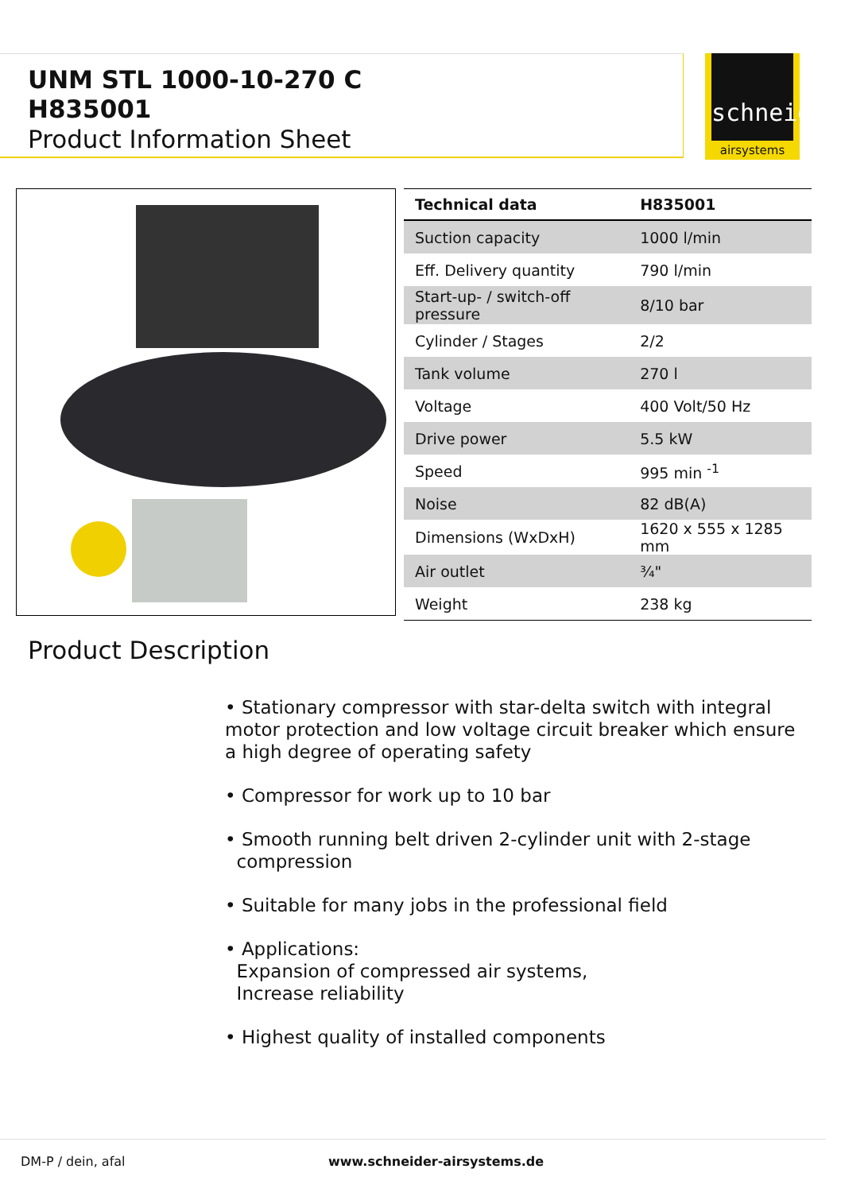UNM STL 1000-10-270 C
H835001
Product Information Sheet
schneider
airsystems
| Technical data | H835001 |
| --- | --- |
| Suction capacity | 1000 l/min |
| Eff. Delivery quantity | 790 l/min |
| Start-up- / switch-off pressure | 8/10 bar |
| Cylinder / Stages | 2/2 |
| Tank volume | 270 l |
| Voltage | 400 Volt/50 Hz |
| Drive power | 5.5 kW |
| Speed | 995 min <sup>-1</sup> |
| Noise | 82 dB(A) |
| Dimensions (WxDxH) | 1620 x 555 x 1285 mm |
| Air outlet | ¾" |
| Weight | 238 kg |
Product Description
• Stationary compressor with star-delta switch with integral motor protection and low voltage circuit breaker which ensure a high degree of operating safety
• Compressor for work up to 10 bar
• Smooth running belt driven 2-cylinder unit with 2-stage
compression
• Suitable for many jobs in the professional field
• Applications:
Expansion of compressed air systems,
Increase reliability
• Highest quality of installed components
DM-P / dein, afal www.schneider-airsystems.de